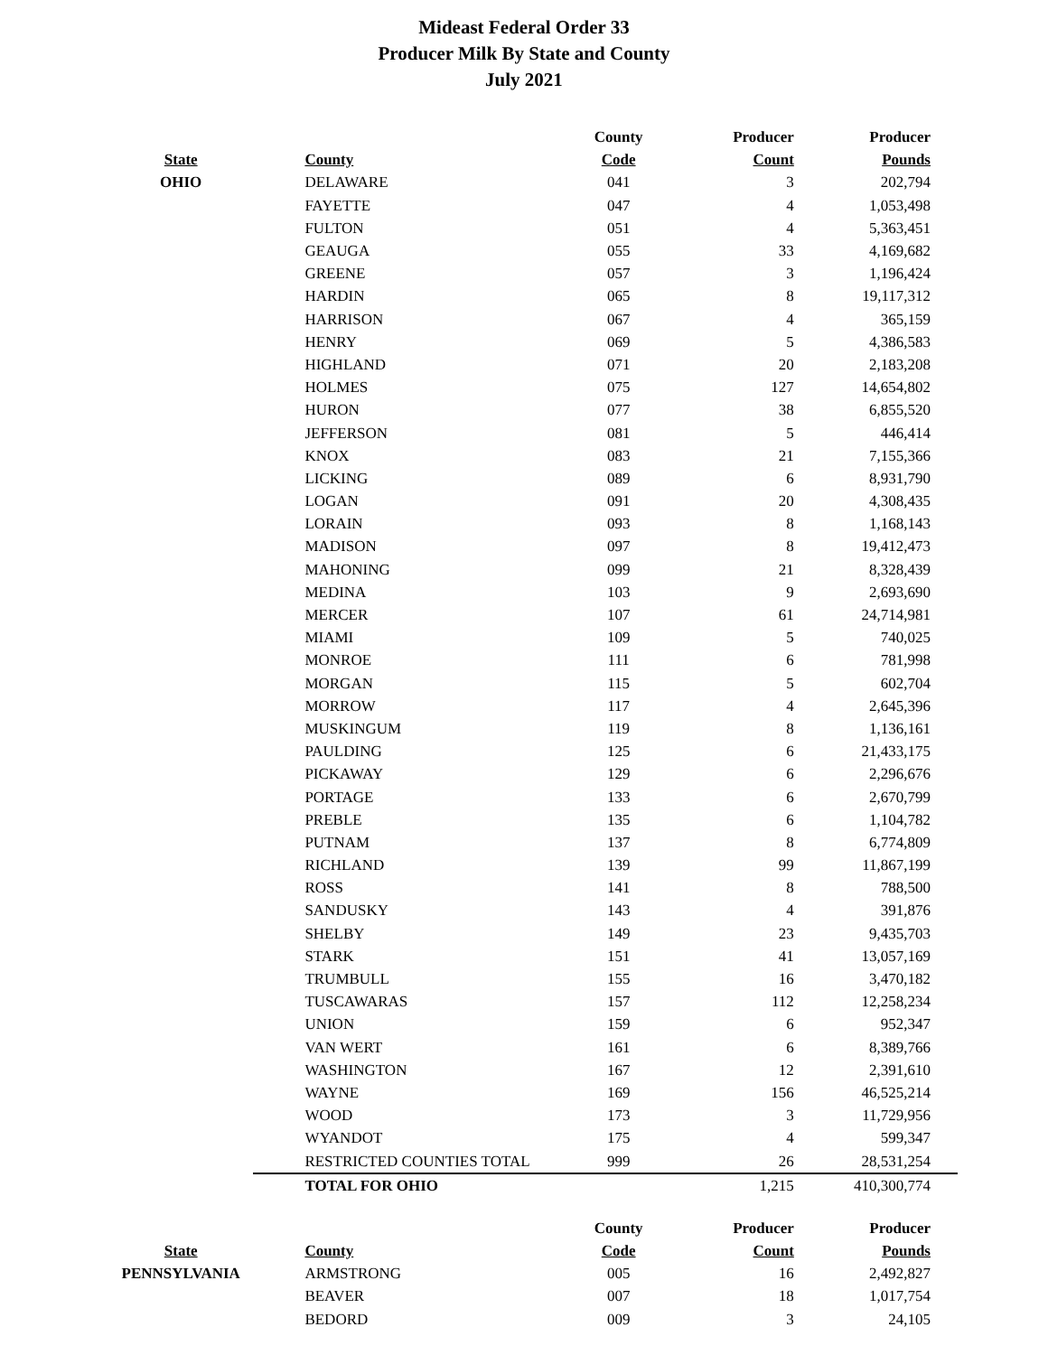Mideast Federal Order 33
Producer Milk By State and County
July 2021
| | | County | Producer | Producer |
| --- | --- | --- | --- | --- |
| State | County | Code | Count | Pounds |
| OHIO | DELAWARE | 041 | 3 | 202,794 |
| | FAYETTE | 047 | 4 | 1,053,498 |
| | FULTON | 051 | 4 | 5,363,451 |
| | GEAUGA | 055 | 33 | 4,169,682 |
| | GREENE | 057 | 3 | 1,196,424 |
| | HARDIN | 065 | 8 | 19,117,312 |
| | HARRISON | 067 | 4 | 365,159 |
| | HENRY | 069 | 5 | 4,386,583 |
| | HIGHLAND | 071 | 20 | 2,183,208 |
| | HOLMES | 075 | 127 | 14,654,802 |
| | HURON | 077 | 38 | 6,855,520 |
| | JEFFERSON | 081 | 5 | 446,414 |
| | KNOX | 083 | 21 | 7,155,366 |
| | LICKING | 089 | 6 | 8,931,790 |
| | LOGAN | 091 | 20 | 4,308,435 |
| | LORAIN | 093 | 8 | 1,168,143 |
| | MADISON | 097 | 8 | 19,412,473 |
| | MAHONING | 099 | 21 | 8,328,439 |
| | MEDINA | 103 | 9 | 2,693,690 |
| | MERCER | 107 | 61 | 24,714,981 |
| | MIAMI | 109 | 5 | 740,025 |
| | MONROE | 111 | 6 | 781,998 |
| | MORGAN | 115 | 5 | 602,704 |
| | MORROW | 117 | 4 | 2,645,396 |
| | MUSKINGUM | 119 | 8 | 1,136,161 |
| | PAULDING | 125 | 6 | 21,433,175 |
| | PICKAWAY | 129 | 6 | 2,296,676 |
| | PORTAGE | 133 | 6 | 2,670,799 |
| | PREBLE | 135 | 6 | 1,104,782 |
| | PUTNAM | 137 | 8 | 6,774,809 |
| | RICHLAND | 139 | 99 | 11,867,199 |
| | ROSS | 141 | 8 | 788,500 |
| | SANDUSKY | 143 | 4 | 391,876 |
| | SHELBY | 149 | 23 | 9,435,703 |
| | STARK | 151 | 41 | 13,057,169 |
| | TRUMBULL | 155 | 16 | 3,470,182 |
| | TUSCAWARAS | 157 | 112 | 12,258,234 |
| | UNION | 159 | 6 | 952,347 |
| | VAN WERT | 161 | 6 | 8,389,766 |
| | WASHINGTON | 167 | 12 | 2,391,610 |
| | WAYNE | 169 | 156 | 46,525,214 |
| | WOOD | 173 | 3 | 11,729,956 |
| | WYANDOT | 175 | 4 | 599,347 |
| | RESTRICTED COUNTIES TOTAL | 999 | 26 | 28,531,254 |
| | TOTAL FOR OHIO | | 1,215 | 410,300,774 |
| | | County | Producer | Producer |
| State | County | Code | Count | Pounds |
| PENNSYLVANIA | ARMSTRONG | 005 | 16 | 2,492,827 |
| | BEAVER | 007 | 18 | 1,017,754 |
| | BEDORD | 009 | 3 | 24,105 |